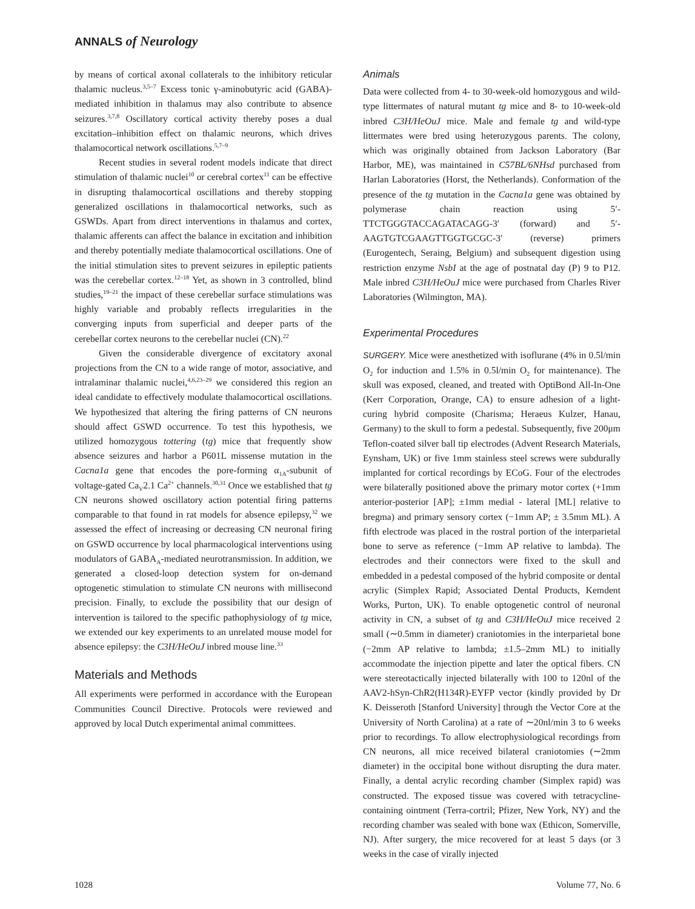ANNALS of Neurology
by means of cortical axonal collaterals to the inhibitory reticular thalamic nucleus.<sup>3,5–7</sup> Excess tonic γ-aminobutyric acid (GABA)-mediated inhibition in thalamus may also contribute to absence seizures.<sup>3,7,8</sup> Oscillatory cortical activity thereby poses a dual excitation–inhibition effect on thalamic neurons, which drives thalamocortical network oscillations.<sup>5,7–9</sup>
Recent studies in several rodent models indicate that direct stimulation of thalamic nuclei<sup>10</sup> or cerebral cortex<sup>11</sup> can be effective in disrupting thalamocortical oscillations and thereby stopping generalized oscillations in thalamocortical networks, such as GSWDs. Apart from direct interventions in thalamus and cortex, thalamic afferents can affect the balance in excitation and inhibition and thereby potentially mediate thalamocortical oscillations. One of the initial stimulation sites to prevent seizures in epileptic patients was the cerebellar cortex.<sup>12–18</sup> Yet, as shown in 3 controlled, blind studies,<sup>19–21</sup> the impact of these cerebellar surface stimulations was highly variable and probably reflects irregularities in the converging inputs from superficial and deeper parts of the cerebellar cortex neurons to the cerebellar nuclei (CN).<sup>22</sup>
Given the considerable divergence of excitatory axonal projections from the CN to a wide range of motor, associative, and intralaminar thalamic nuclei,<sup>4,6,23–29</sup> we considered this region an ideal candidate to effectively modulate thalamocortical oscillations. We hypothesized that altering the firing patterns of CN neurons should affect GSWD occurrence. To test this hypothesis, we utilized homozygous tottering (tg) mice that frequently show absence seizures and harbor a P601L missense mutation in the Cacna1a gene that encodes the pore-forming α<sub>1A</sub>-subunit of voltage-gated Ca<sub>V</sub>2.1 Ca<sup>2+</sup> channels.<sup>30,31</sup> Once we established that tg CN neurons showed oscillatory action potential firing patterns comparable to that found in rat models for absence epilepsy,<sup>32</sup> we assessed the effect of increasing or decreasing CN neuronal firing on GSWD occurrence by local pharmacological interventions using modulators of GABA<sub>A</sub>-mediated neurotransmission. In addition, we generated a closed-loop detection system for on-demand optogenetic stimulation to stimulate CN neurons with millisecond precision. Finally, to exclude the possibility that our design of intervention is tailored to the specific pathophysiology of tg mice, we extended our key experiments to an unrelated mouse model for absence epilepsy: the C3H/HeOuJ inbred mouse line.<sup>33</sup>
Materials and Methods
All experiments were performed in accordance with the European Communities Council Directive. Protocols were reviewed and approved by local Dutch experimental animal committees.
Animals
Data were collected from 4- to 30-week-old homozygous and wild-type littermates of natural mutant tg mice and 8- to 10-week-old inbred C3H/HeOuJ mice. Male and female tg and wild-type littermates were bred using heterozygous parents. The colony, which was originally obtained from Jackson Laboratory (Bar Harbor, ME), was maintained in C57BL/6NHsd purchased from Harlan Laboratories (Horst, the Netherlands). Conformation of the presence of the tg mutation in the Cacna1a gene was obtained by polymerase chain reaction using 5′-TTCTGGGTACCAGATACAGG-3′ (forward) and 5′-AAGTGTCGAAGTTGGTGCGC-3′ (reverse) primers (Eurogentech, Seraing, Belgium) and subsequent digestion using restriction enzyme NsbI at the age of postnatal day (P) 9 to P12. Male inbred C3H/HeOuJ mice were purchased from Charles River Laboratories (Wilmington, MA).
Experimental Procedures
SURGERY. Mice were anesthetized with isoflurane (4% in 0.5l/min O<sub>2</sub> for induction and 1.5% in 0.5l/min O<sub>2</sub> for maintenance). The skull was exposed, cleaned, and treated with OptiBond All-In-One (Kerr Corporation, Orange, CA) to ensure adhesion of a light-curing hybrid composite (Charisma; Heraeus Kulzer, Hanau, Germany) to the skull to form a pedestal. Subsequently, five 200μm Teflon-coated silver ball tip electrodes (Advent Research Materials, Eynsham, UK) or five 1mm stainless steel screws were subdurally implanted for cortical recordings by ECoG. Four of the electrodes were bilaterally positioned above the primary motor cortex (+1mm anterior-posterior [AP]; ±1mm medial - lateral [ML] relative to bregma) and primary sensory cortex (−1mm AP; ± 3.5mm ML). A fifth electrode was placed in the rostral portion of the interparietal bone to serve as reference (−1mm AP relative to lambda). The electrodes and their connectors were fixed to the skull and embedded in a pedestal composed of the hybrid composite or dental acrylic (Simplex Rapid; Associated Dental Products, Kemdent Works, Purton, UK). To enable optogenetic control of neuronal activity in CN, a subset of tg and C3H/HeOuJ mice received 2 small (∼0.5mm in diameter) craniotomies in the interparietal bone (−2mm AP relative to lambda; ±1.5–2mm ML) to initially accommodate the injection pipette and later the optical fibers. CN were stereotactically injected bilaterally with 100 to 120nl of the AAV2-hSyn-ChR2(H134R)-EYFP vector (kindly provided by Dr K. Deisseroth [Stanford University] through the Vector Core at the University of North Carolina) at a rate of ∼20nl/min 3 to 6 weeks prior to recordings. To allow electrophysiological recordings from CN neurons, all mice received bilateral craniotomies (∼2mm diameter) in the occipital bone without disrupting the dura mater. Finally, a dental acrylic recording chamber (Simplex rapid) was constructed. The exposed tissue was covered with tetracycline-containing ointment (Terra-cortril; Pfizer, New York, NY) and the recording chamber was sealed with bone wax (Ethicon, Somerville, NJ). After surgery, the mice recovered for at least 5 days (or 3 weeks in the case of virally injected
1028 Volume 77, No. 6